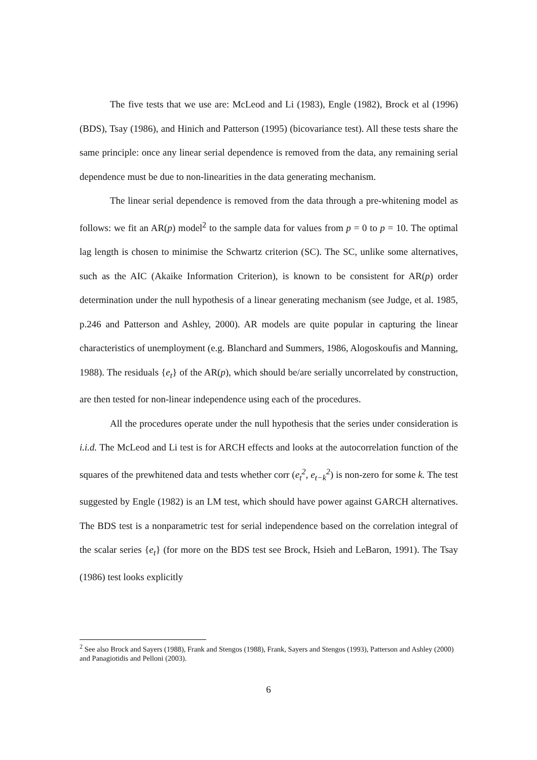The five tests that we use are: McLeod and Li (1983), Engle (1982), Brock et al (1996) (BDS), Tsay (1986), and Hinich and Patterson (1995) (bicovariance test). All these tests share the same principle: once any linear serial dependence is removed from the data, any remaining serial dependence must be due to non-linearities in the data generating mechanism.
The linear serial dependence is removed from the data through a pre-whitening model as follows: we fit an AR(p) model<sup>2</sup> to the sample data for values from p = 0 to p = 10. The optimal lag length is chosen to minimise the Schwartz criterion (SC). The SC, unlike some alternatives, such as the AIC (Akaike Information Criterion), is known to be consistent for AR(p) order determination under the null hypothesis of a linear generating mechanism (see Judge, et al. 1985, p.246 and Patterson and Ashley, 2000). AR models are quite popular in capturing the linear characteristics of unemployment (e.g. Blanchard and Summers, 1986, Alogoskoufis and Manning, 1988). The residuals {e<sub>t</sub>} of the AR(p), which should be/are serially uncorrelated by construction, are then tested for non-linear independence using each of the procedures.
All the procedures operate under the null hypothesis that the series under consideration is i.i.d. The McLeod and Li test is for ARCH effects and looks at the autocorrelation function of the squares of the prewhitened data and tests whether corr (e<sub>t</sub><sup>2</sup>, e<sub>t−k</sub><sup>2</sup>) is non-zero for some k. The test suggested by Engle (1982) is an LM test, which should have power against GARCH alternatives. The BDS test is a nonparametric test for serial independence based on the correlation integral of the scalar series {e<sub>t</sub>} (for more on the BDS test see Brock, Hsieh and LeBaron, 1991). The Tsay (1986) test looks explicitly
<sup>2</sup> See also Brock and Sayers (1988), Frank and Stengos (1988), Frank, Sayers and Stengos (1993), Patterson and Ashley (2000) and Panagiotidis and Pelloni (2003).
6